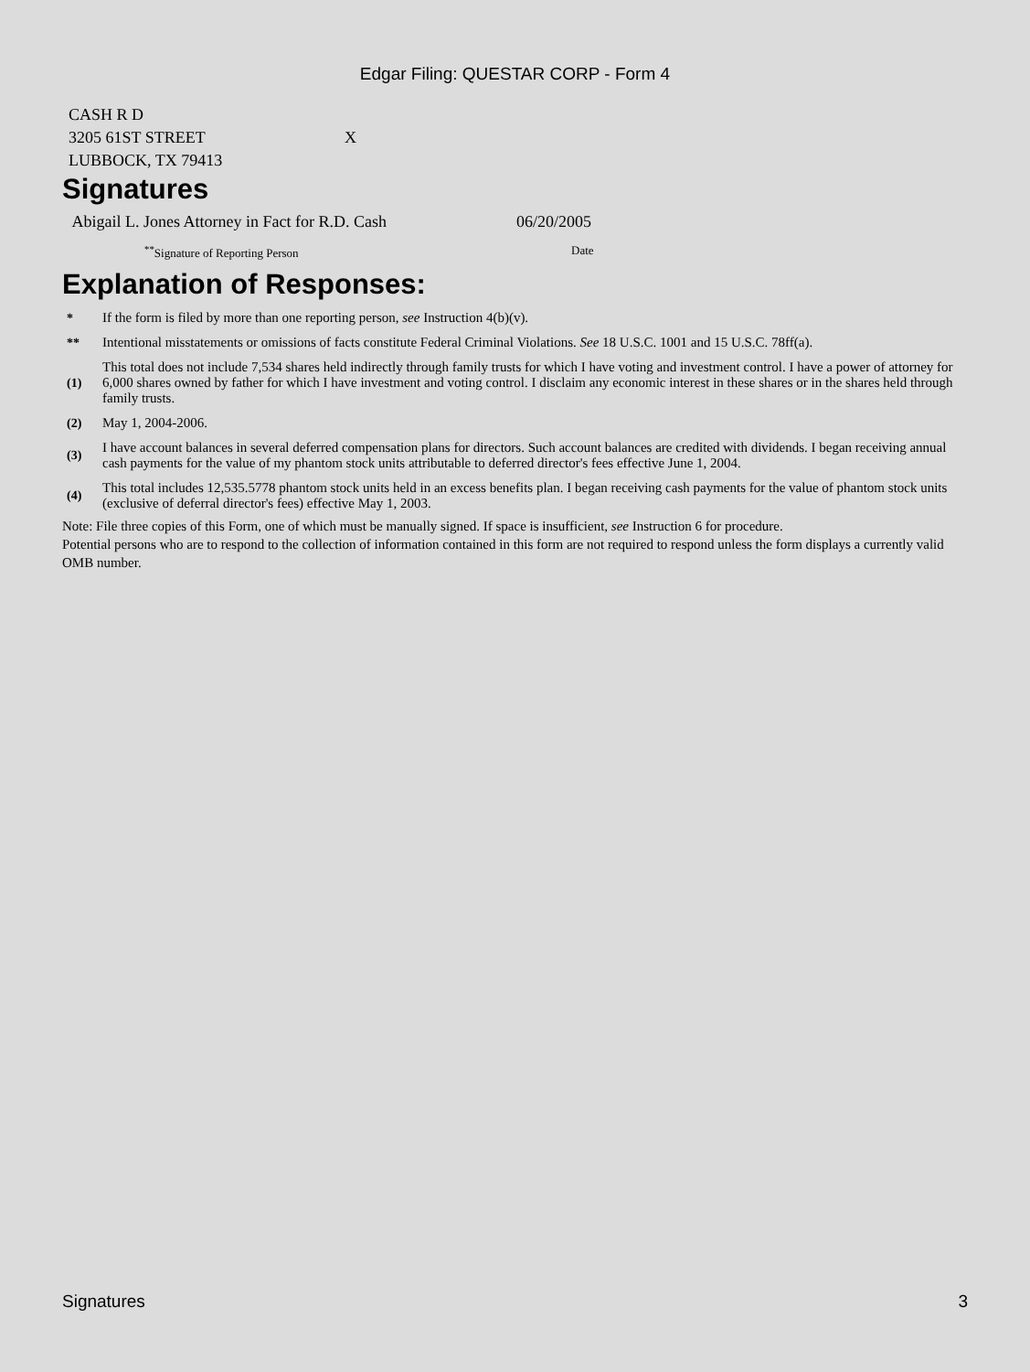Edgar Filing: QUESTAR CORP - Form 4
| CASH R D 3205 61ST STREET LUBBOCK, TX 79413 | X |
Signatures
| Abigail L. Jones Attorney in Fact for R.D. Cash | 06/20/2005 |
| <sup>**</sup> Signature of Reporting Person | Date |
Explanation of Responses:
| * | If the form is filed by more than one reporting person, see Instruction 4(b)(v). |
| ** | Intentional misstatements or omissions of facts constitute Federal Criminal Violations. See 18 U.S.C. 1001 and 15 U.S.C. 78ff(a). |
| (1) | This total does not include 7,534 shares held indirectly through family trusts for which I have voting and investment control. I have a power of attorney for 6,000 shares owned by father for which I have investment and voting control. I disclaim any economic interest in these shares or in the shares held through family trusts. |
| (2) | May 1, 2004-2006. |
| (3) | I have account balances in several deferred compensation plans for directors. Such account balances are credited with dividends. I began receiving annual cash payments for the value of my phantom stock units attributable to deferred director's fees effective June 1, 2004. |
| (4) | This total includes 12,535.5778 phantom stock units held in an excess benefits plan. I began receiving cash payments for the value of phantom stock units (exclusive of deferral director's fees) effective May 1, 2003. |
Note: File three copies of this Form, one of which must be manually signed. If space is insufficient, see Instruction 6 for procedure.
Potential persons who are to respond to the collection of information contained in this form are not required to respond unless the form displays a currently valid OMB number.
Signatures 3